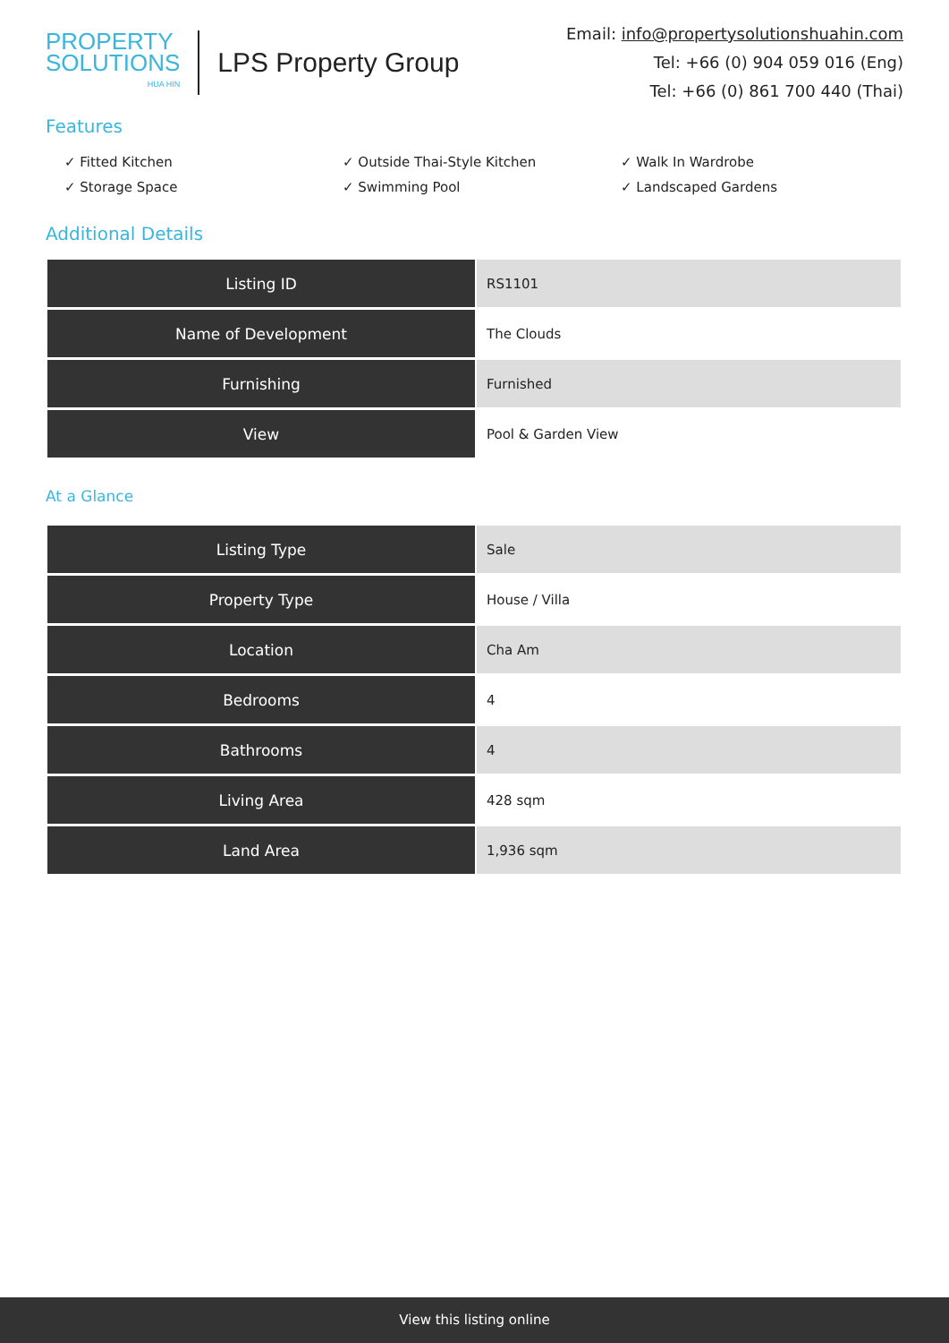PROPERTY
SOLUTIONS
HUA HIN
LPS Property Group
Email: info@propertysolutionshuahin.com
Tel: +66 (0) 904 059 016 (Eng)
Tel: +66 (0) 861 700 440 (Thai)
Features
✓ Fitted Kitchen
✓ Outside Thai-Style Kitchen
✓ Walk In Wardrobe
✓ Storage Space
✓ Swimming Pool
✓ Landscaped Gardens
Additional Details
| Listing ID | RS1101 |
| Name of Development | The Clouds |
| Furnishing | Furnished |
| View | Pool & Garden View |
At a Glance
| Listing Type | Sale |
| Property Type | House / Villa |
| Location | Cha Am |
| Bedrooms | 4 |
| Bathrooms | 4 |
| Living Area | 428 sqm |
| Land Area | 1,936 sqm |
View this listing online